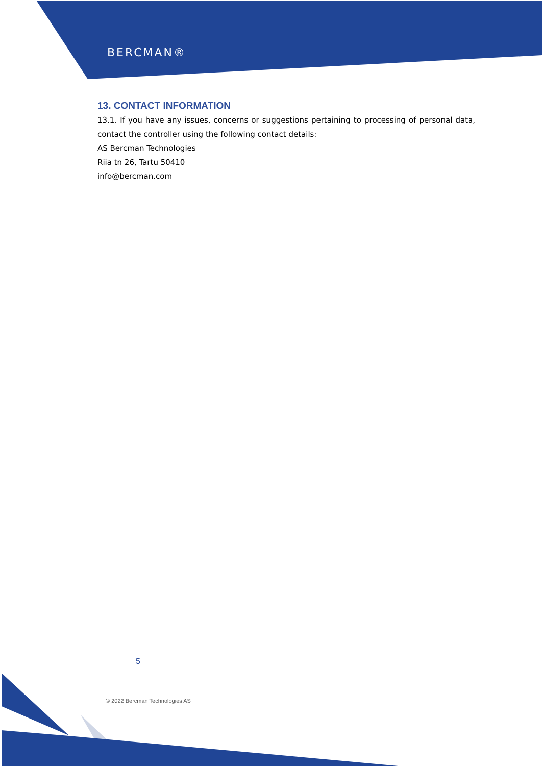BERCMAN®
13. CONTACT INFORMATION
13.1. If you have any issues, concerns or suggestions pertaining to processing of personal data, contact the controller using the following contact details:
AS Bercman Technologies
Riia tn 26, Tartu 50410
info@bercman.com
5
© 2022 Bercman Technologies AS